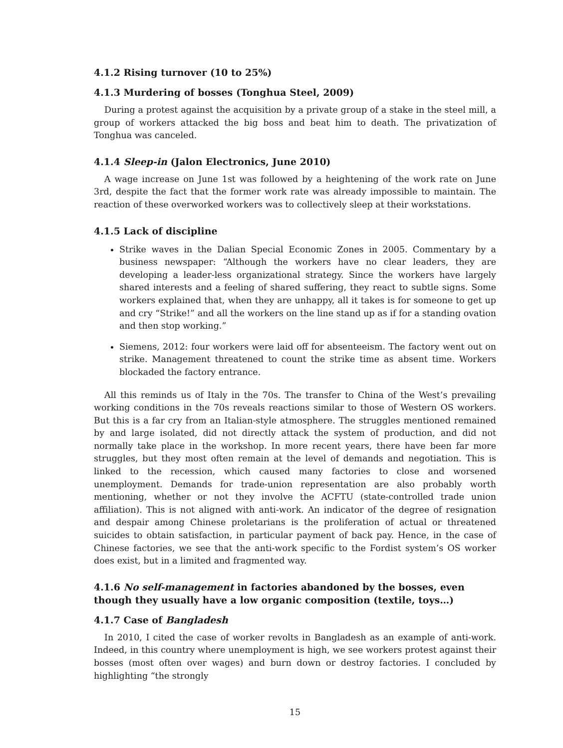4.1.2 Rising turnover (10 to 25%)
4.1.3 Murdering of bosses (Tonghua Steel, 2009)
During a protest against the acquisition by a private group of a stake in the steel mill, a group of workers attacked the big boss and beat him to death. The privatization of Tonghua was canceled.
4.1.4 Sleep-in (Jalon Electronics, June 2010)
A wage increase on June 1st was followed by a heightening of the work rate on June 3rd, despite the fact that the former work rate was already impossible to maintain. The reaction of these overworked workers was to collectively sleep at their workstations.
4.1.5 Lack of discipline
Strike waves in the Dalian Special Economic Zones in 2005. Commentary by a business newspaper: “Although the workers have no clear leaders, they are developing a leader-less organizational strategy. Since the workers have largely shared interests and a feeling of shared suffering, they react to subtle signs. Some workers explained that, when they are unhappy, all it takes is for someone to get up and cry “Strike!” and all the workers on the line stand up as if for a standing ovation and then stop working.”
Siemens, 2012: four workers were laid off for absenteeism. The factory went out on strike. Management threatened to count the strike time as absent time. Workers blockaded the factory entrance.
All this reminds us of Italy in the 70s. The transfer to China of the West’s prevailing working conditions in the 70s reveals reactions similar to those of Western OS workers. But this is a far cry from an Italian-style atmosphere. The struggles mentioned remained by and large isolated, did not directly attack the system of production, and did not normally take place in the workshop. In more recent years, there have been far more struggles, but they most often remain at the level of demands and negotiation. This is linked to the recession, which caused many factories to close and worsened unemployment. Demands for trade-union representation are also probably worth mentioning, whether or not they involve the ACFTU (state-controlled trade union affiliation). This is not aligned with anti-work. An indicator of the degree of resignation and despair among Chinese proletarians is the proliferation of actual or threatened suicides to obtain satisfaction, in particular payment of back pay. Hence, in the case of Chinese factories, we see that the anti-work specific to the Fordist system’s OS worker does exist, but in a limited and fragmented way.
4.1.6 No self-management in factories abandoned by the bosses, even though they usually have a low organic composition (textile, toys…)
4.1.7 Case of Bangladesh
In 2010, I cited the case of worker revolts in Bangladesh as an example of anti-work. Indeed, in this country where unemployment is high, we see workers protest against their bosses (most often over wages) and burn down or destroy factories. I concluded by highlighting “the strongly
15